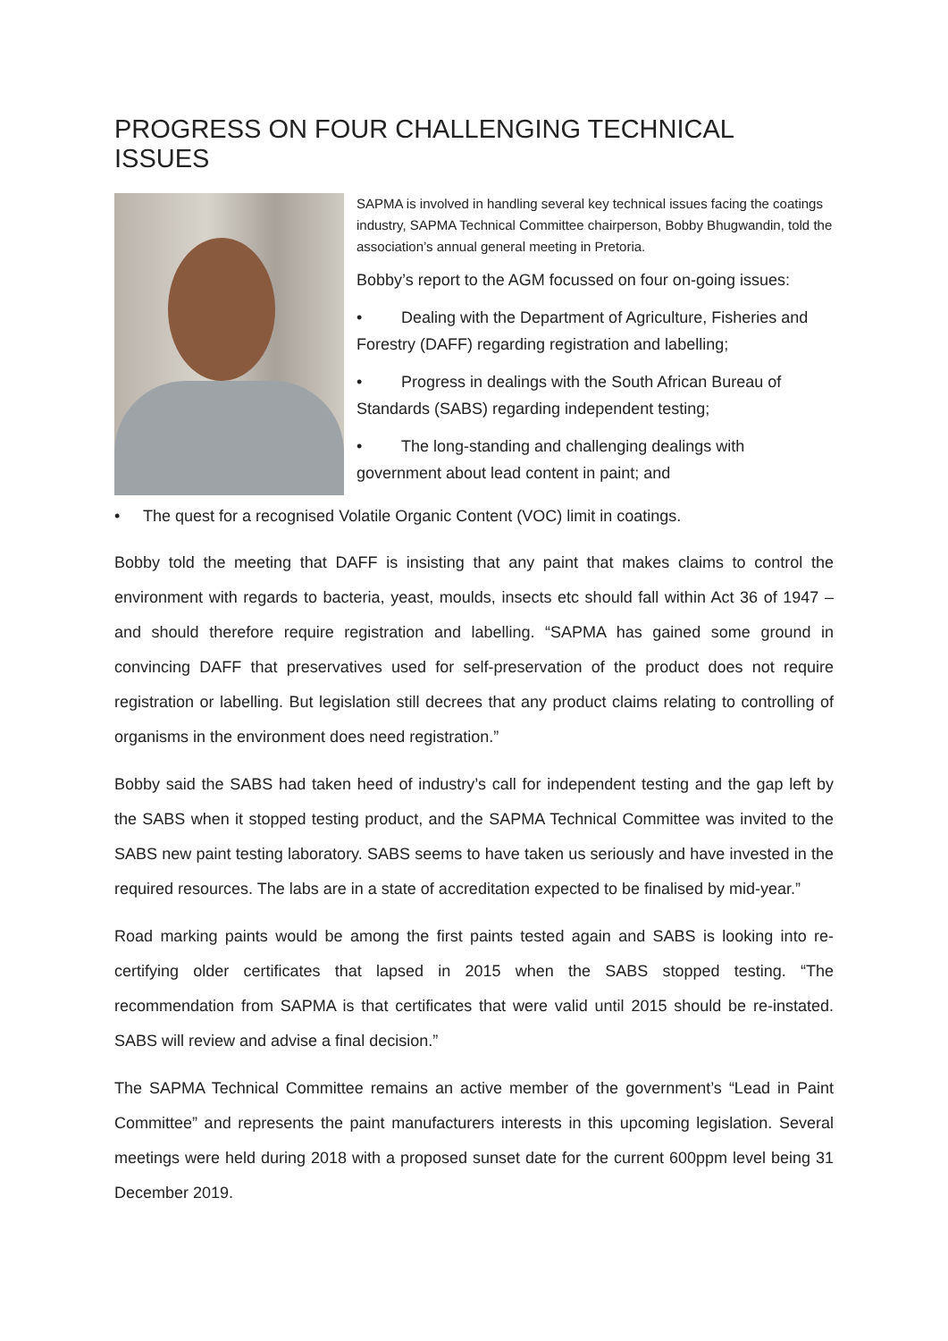PROGRESS ON FOUR CHALLENGING TECHNICAL ISSUES
SAPMA is involved in handling several key technical issues facing the coatings industry, SAPMA Technical Committee chairperson, Bobby Bhugwandin, told the association’s annual general meeting in Pretoria.
Bobby’s report to the AGM focussed on four on-going issues:
• Dealing with the Department of Agriculture, Fisheries and Forestry (DAFF) regarding registration and labelling;
• Progress in dealings with the South African Bureau of Standards (SABS) regarding independent testing;
• The long-standing and challenging dealings with government about lead content in paint; and
• The quest for a recognised Volatile Organic Content (VOC) limit in coatings.
Bobby told the meeting that DAFF is insisting that any paint that makes claims to control the environment with regards to bacteria, yeast, moulds, insects etc should fall within Act 36 of 1947 – and should therefore require registration and labelling. “SAPMA has gained some ground in convincing DAFF that preservatives used for self-preservation of the product does not require registration or labelling. But legislation still decrees that any product claims relating to controlling of organisms in the environment does need registration.”
Bobby said the SABS had taken heed of industry’s call for independent testing and the gap left by the SABS when it stopped testing product, and the SAPMA Technical Committee was invited to the SABS new paint testing laboratory. SABS seems to have taken us seriously and have invested in the required resources. The labs are in a state of accreditation expected to be finalised by mid-year.”
Road marking paints would be among the first paints tested again and SABS is looking into re-certifying older certificates that lapsed in 2015 when the SABS stopped testing. “The recommendation from SAPMA is that certificates that were valid until 2015 should be re-instated. SABS will review and advise a final decision.”
The SAPMA Technical Committee remains an active member of the government’s “Lead in Paint Committee” and represents the paint manufacturers interests in this upcoming legislation. Several meetings were held during 2018 with a proposed sunset date for the current 600ppm level being 31 December 2019.